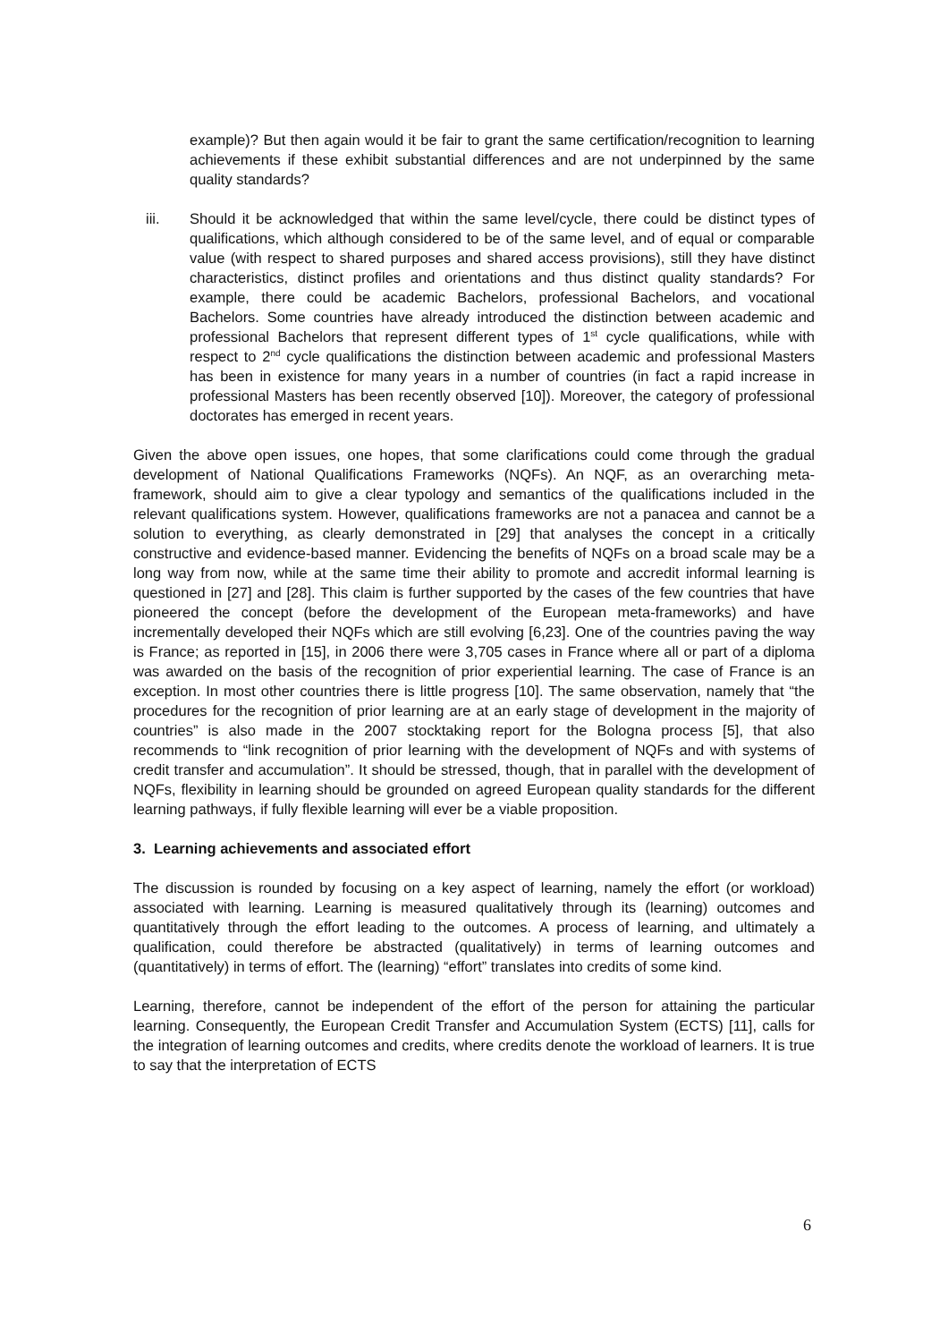example)? But then again would it be fair to grant the same certification/recognition to learning achievements if these exhibit substantial differences and are not underpinned by the same quality standards?
iii. Should it be acknowledged that within the same level/cycle, there could be distinct types of qualifications, which although considered to be of the same level, and of equal or comparable value (with respect to shared purposes and shared access provisions), still they have distinct characteristics, distinct profiles and orientations and thus distinct quality standards? For example, there could be academic Bachelors, professional Bachelors, and vocational Bachelors. Some countries have already introduced the distinction between academic and professional Bachelors that represent different types of 1<sup>st</sup> cycle qualifications, while with respect to 2<sup>nd</sup> cycle qualifications the distinction between academic and professional Masters has been in existence for many years in a number of countries (in fact a rapid increase in professional Masters has been recently observed [10]). Moreover, the category of professional doctorates has emerged in recent years.
Given the above open issues, one hopes, that some clarifications could come through the gradual development of National Qualifications Frameworks (NQFs). An NQF, as an overarching meta-framework, should aim to give a clear typology and semantics of the qualifications included in the relevant qualifications system. However, qualifications frameworks are not a panacea and cannot be a solution to everything, as clearly demonstrated in [29] that analyses the concept in a critically constructive and evidence-based manner. Evidencing the benefits of NQFs on a broad scale may be a long way from now, while at the same time their ability to promote and accredit informal learning is questioned in [27] and [28]. This claim is further supported by the cases of the few countries that have pioneered the concept (before the development of the European meta-frameworks) and have incrementally developed their NQFs which are still evolving [6,23]. One of the countries paving the way is France; as reported in [15], in 2006 there were 3,705 cases in France where all or part of a diploma was awarded on the basis of the recognition of prior experiential learning. The case of France is an exception. In most other countries there is little progress [10]. The same observation, namely that “the procedures for the recognition of prior learning are at an early stage of development in the majority of countries” is also made in the 2007 stocktaking report for the Bologna process [5], that also recommends to “link recognition of prior learning with the development of NQFs and with systems of credit transfer and accumulation”. It should be stressed, though, that in parallel with the development of NQFs, flexibility in learning should be grounded on agreed European quality standards for the different learning pathways, if fully flexible learning will ever be a viable proposition.
3. Learning achievements and associated effort
The discussion is rounded by focusing on a key aspect of learning, namely the effort (or workload) associated with learning. Learning is measured qualitatively through its (learning) outcomes and quantitatively through the effort leading to the outcomes. A process of learning, and ultimately a qualification, could therefore be abstracted (qualitatively) in terms of learning outcomes and (quantitatively) in terms of effort. The (learning) “effort” translates into credits of some kind.
Learning, therefore, cannot be independent of the effort of the person for attaining the particular learning. Consequently, the European Credit Transfer and Accumulation System (ECTS) [11], calls for the integration of learning outcomes and credits, where credits denote the workload of learners. It is true to say that the interpretation of ECTS
6